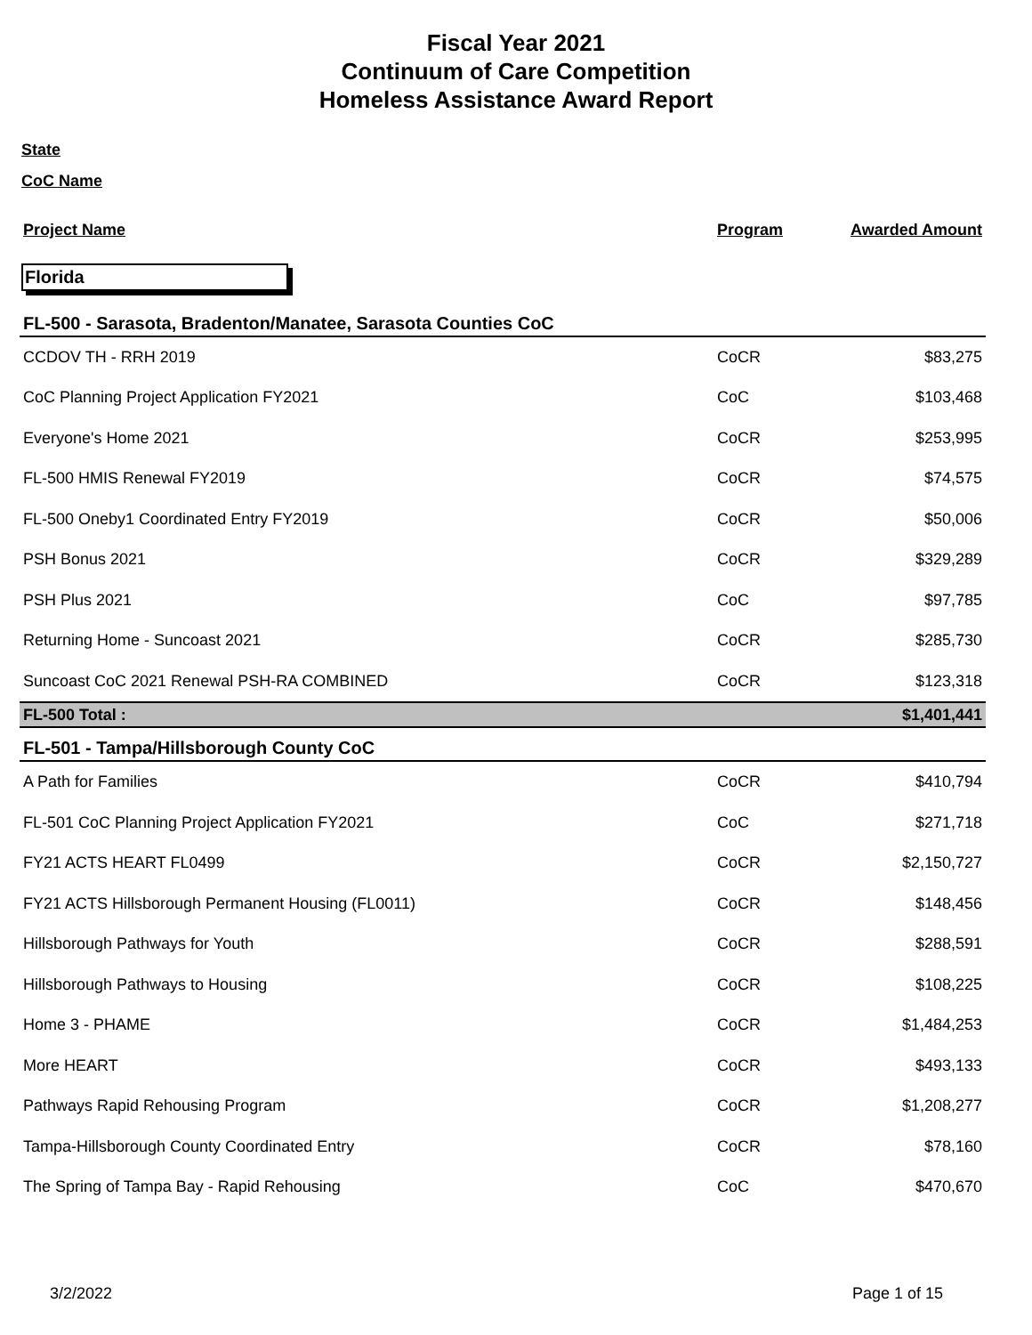Fiscal Year 2021
Continuum of Care Competition
Homeless Assistance Award Report
State
CoC Name
| Project Name | Program | Awarded Amount |
Florida
| FL-500 - Sarasota, Bradenton/Manatee, Sarasota Counties CoC | | |
| CCDOV TH - RRH 2019 | CoCR | $83,275 |
| CoC Planning Project Application FY2021 | CoC | $103,468 |
| Everyone's Home 2021 | CoCR | $253,995 |
| FL-500 HMIS Renewal FY2019 | CoCR | $74,575 |
| FL-500 Oneby1 Coordinated Entry FY2019 | CoCR | $50,006 |
| PSH Bonus 2021 | CoCR | $329,289 |
| PSH Plus 2021 | CoC | $97,785 |
| Returning Home - Suncoast 2021 | CoCR | $285,730 |
| Suncoast CoC 2021 Renewal PSH-RA COMBINED | CoCR | $123,318 |
| FL-500 Total : | | $1,401,441 |
| FL-501 - Tampa/Hillsborough County CoC | | |
| A Path for Families | CoCR | $410,794 |
| FL-501 CoC Planning Project Application FY2021 | CoC | $271,718 |
| FY21 ACTS HEART FL0499 | CoCR | $2,150,727 |
| FY21 ACTS Hillsborough Permanent Housing (FL0011) | CoCR | $148,456 |
| Hillsborough Pathways for Youth | CoCR | $288,591 |
| Hillsborough Pathways to Housing | CoCR | $108,225 |
| Home 3 - PHAME | CoCR | $1,484,253 |
| More HEART | CoCR | $493,133 |
| Pathways Rapid Rehousing Program | CoCR | $1,208,277 |
| Tampa-Hillsborough County Coordinated Entry | CoCR | $78,160 |
| The Spring of Tampa Bay - Rapid Rehousing | CoC | $470,670 |
3/2/2022 Page 1 of 15